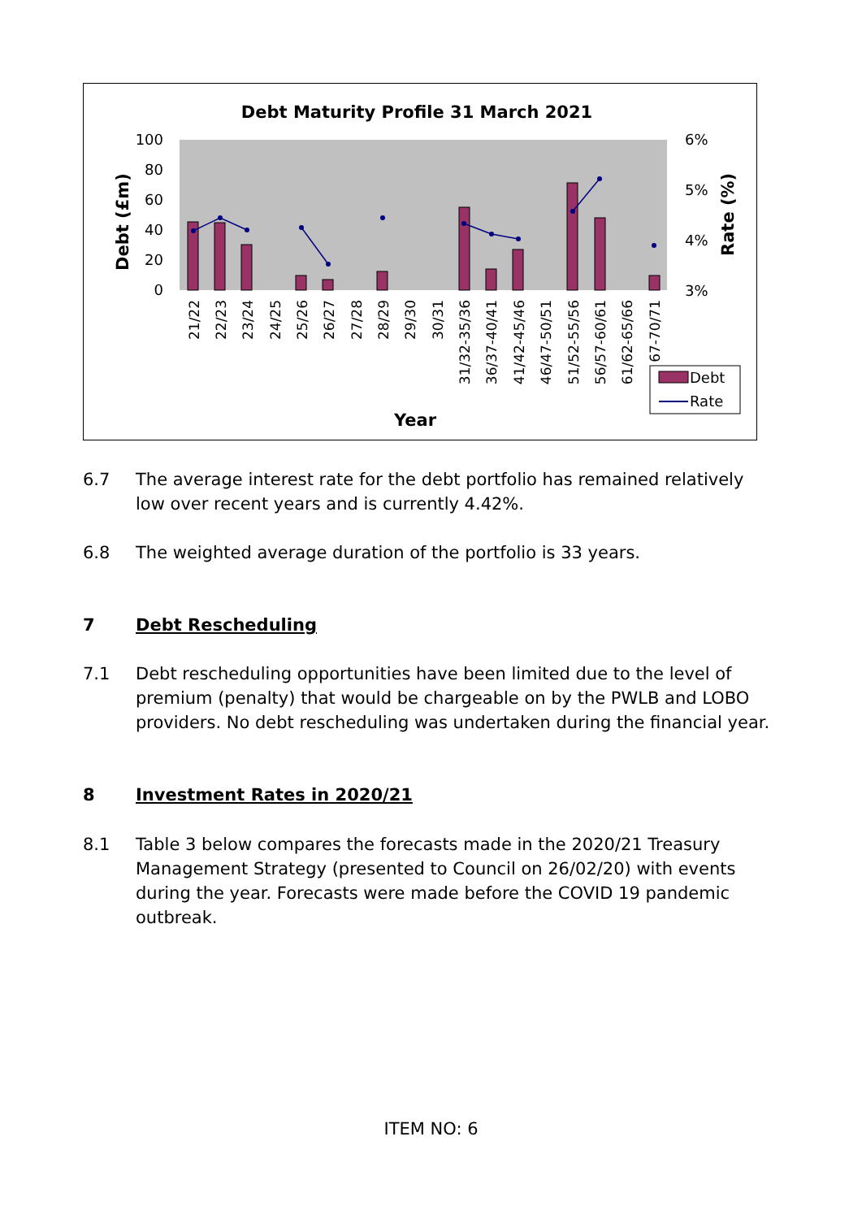Debt Maturity Profile 31 March 2021
100
80
60
40
20
0
6%
5%
4%
3%
Debt (£m)
Rate (%)
21/22
22/23
23/24
24/25
25/26
26/27
27/28
28/29
29/30
30/31
31/32-35/36
36/37-40/41
41/42-45/46
46/47-50/51
51/52-55/56
56/57-60/61
61/62-65/66
67-70/71
Debt
Rate
Year
6.7 The average interest rate for the debt portfolio has remained relatively low over recent years and is currently 4.42%.
6.8 The weighted average duration of the portfolio is 33 years.
7 Debt Rescheduling
7.1 Debt rescheduling opportunities have been limited due to the level of premium (penalty) that would be chargeable on by the PWLB and LOBO providers. No debt rescheduling was undertaken during the financial year.
8 Investment Rates in 2020/21
8.1 Table 3 below compares the forecasts made in the 2020/21 Treasury Management Strategy (presented to Council on 26/02/20) with events during the year. Forecasts were made before the COVID 19 pandemic outbreak.
ITEM NO: 6